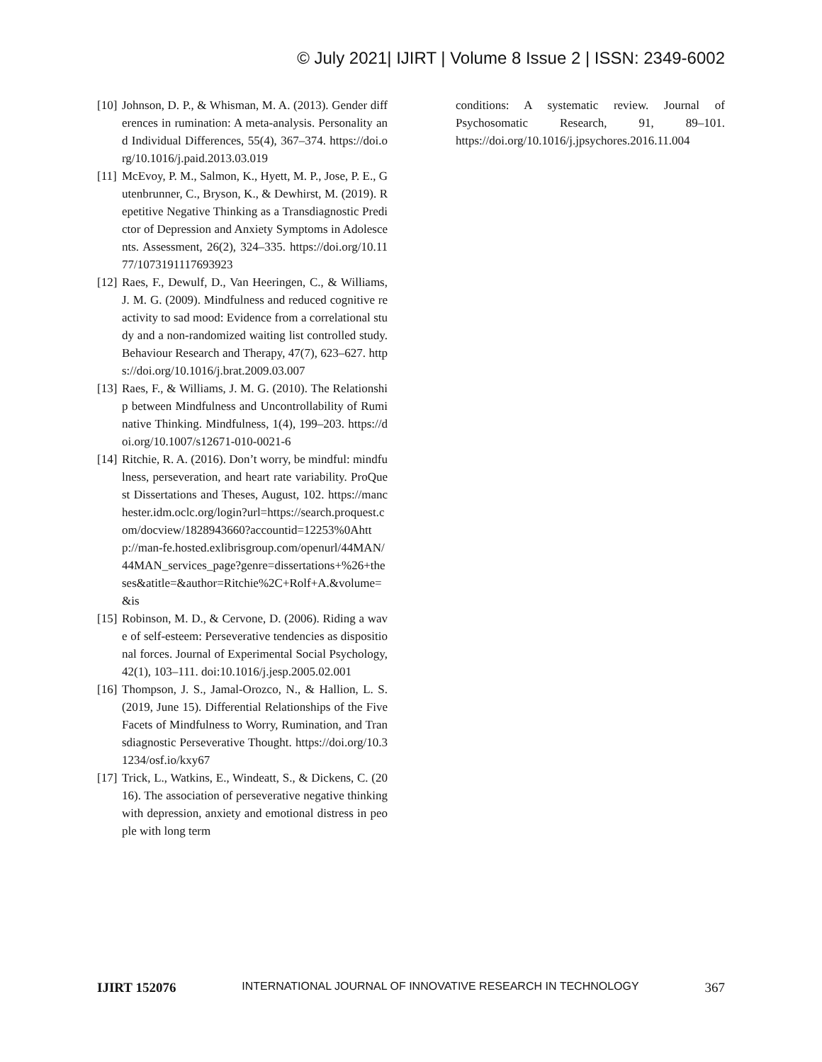© July 2021| IJIRT | Volume 8 Issue 2 | ISSN: 2349-6002
[10] Johnson, D. P., & Whisman, M. A. (2013). Gender differences in rumination: A meta-analysis. Personality and Individual Differences, 55(4), 367–374. https://doi.org/10.1016/j.paid.2013.03.019
[11] McEvoy, P. M., Salmon, K., Hyett, M. P., Jose, P. E., Gutenbrunner, C., Bryson, K., & Dewhirst, M. (2019). Repetitive Negative Thinking as a Transdiagnostic Predictor of Depression and Anxiety Symptoms in Adolescents. Assessment, 26(2), 324–335. https://doi.org/10.1177/1073191117693923
[12] Raes, F., Dewulf, D., Van Heeringen, C., & Williams, J. M. G. (2009). Mindfulness and reduced cognitive reactivity to sad mood: Evidence from a correlational study and a non-randomized waiting list controlled study. Behaviour Research and Therapy, 47(7), 623–627. https://doi.org/10.1016/j.brat.2009.03.007
[13] Raes, F., & Williams, J. M. G. (2010). The Relationship between Mindfulness and Uncontrollability of Ruminative Thinking. Mindfulness, 1(4), 199–203. https://doi.org/10.1007/s12671-010-0021-6
[14] Ritchie, R. A. (2016). Don’t worry, be mindful: mindfulness, perseveration, and heart rate variability. ProQuest Dissertations and Theses, August, 102. https://manchester.idm.oclc.org/login?url=https://search.proquest.com/docview/1828943660?accountid=12253%0Ahttp://man-fe.hosted.exlibrisgroup.com/openurl/44MAN/44MAN_services_page?genre=dissertations+%26+theses&atitle=&author=Ritchie%2C+Rolf+A.&volume=&is
[15] Robinson, M. D., & Cervone, D. (2006). Riding a wave of self-esteem: Perseverative tendencies as dispositional forces. Journal of Experimental Social Psychology, 42(1), 103–111. doi:10.1016/j.jesp.2005.02.001
[16] Thompson, J. S., Jamal-Orozco, N., & Hallion, L. S. (2019, June 15). Differential Relationships of the Five Facets of Mindfulness to Worry, Rumination, and Transdiagnostic Perseverative Thought. https://doi.org/10.31234/osf.io/kxy67
[17] Trick, L., Watkins, E., Windeatt, S., & Dickens, C. (2016). The association of perseverative negative thinking with depression, anxiety and emotional distress in people with long term
conditions: A systematic review. Journal of Psychosomatic Research, 91, 89–101. https://doi.org/10.1016/j.jpsychores.2016.11.004
IJIRT 152076 INTERNATIONAL JOURNAL OF INNOVATIVE RESEARCH IN TECHNOLOGY 367